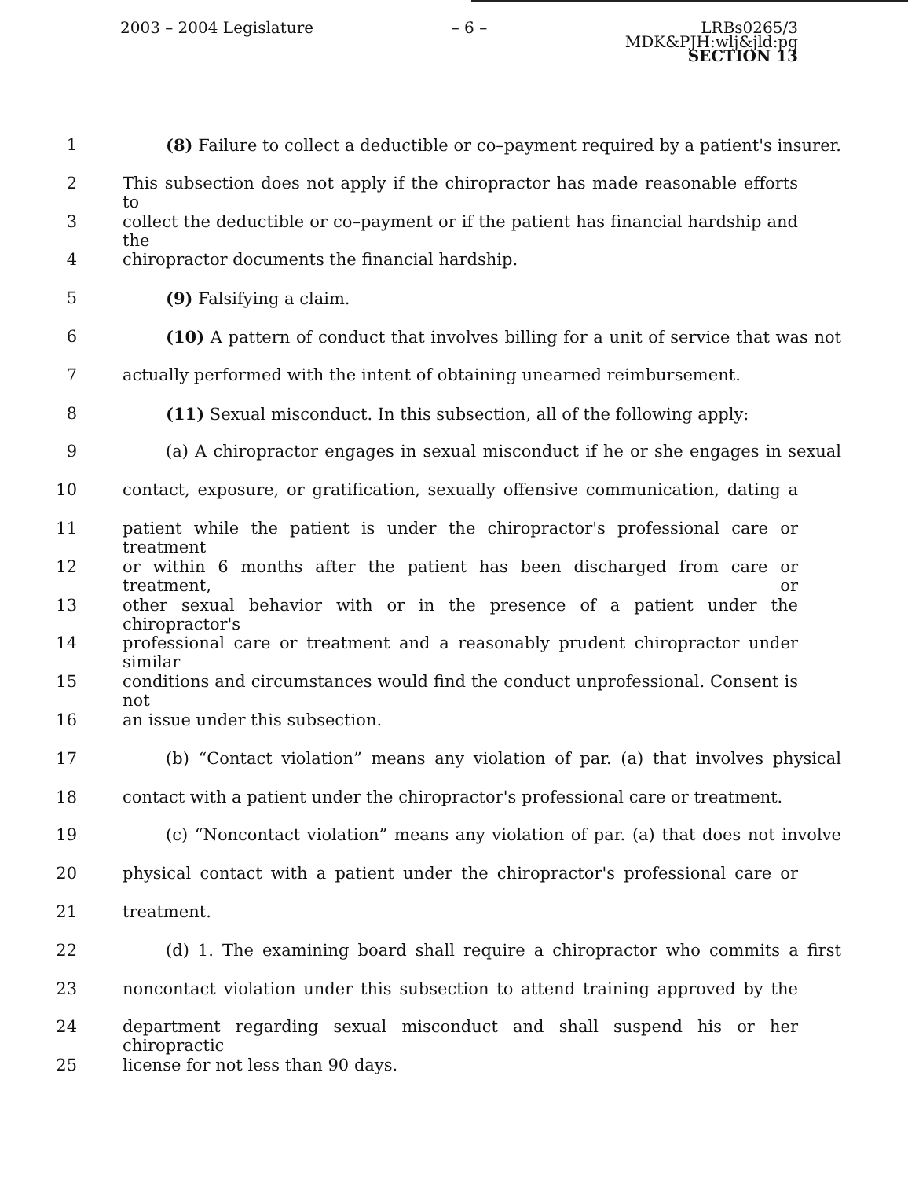2003 – 2004 Legislature – 6 – LRBs0265/3
MDK&PJH:wlj&jld:pg
SECTION 13
1 (8) Failure to collect a deductible or co–payment required by a patient's insurer.
2 This subsection does not apply if the chiropractor has made reasonable efforts to
3 collect the deductible or co–payment or if the patient has financial hardship and the
4 chiropractor documents the financial hardship.
5 (9) Falsifying a claim.
6 (10) A pattern of conduct that involves billing for a unit of service that was not
7 actually performed with the intent of obtaining unearned reimbursement.
8 (11) Sexual misconduct. In this subsection, all of the following apply:
9 (a) A chiropractor engages in sexual misconduct if he or she engages in sexual
10 contact, exposure, or gratification, sexually offensive communication, dating a
11 patient while the patient is under the chiropractor's professional care or treatment
12 or within 6 months after the patient has been discharged from care or treatment, or
13 other sexual behavior with or in the presence of a patient under the chiropractor's
14 professional care or treatment and a reasonably prudent chiropractor under similar
15 conditions and circumstances would find the conduct unprofessional. Consent is not
16 an issue under this subsection.
17 (b) “Contact violation” means any violation of par. (a) that involves physical
18 contact with a patient under the chiropractor's professional care or treatment.
19 (c) “Noncontact violation” means any violation of par. (a) that does not involve
20 physical contact with a patient under the chiropractor's professional care or
21 treatment.
22 (d) 1. The examining board shall require a chiropractor who commits a first
23 noncontact violation under this subsection to attend training approved by the
24 department regarding sexual misconduct and shall suspend his or her chiropractic
25 license for not less than 90 days.